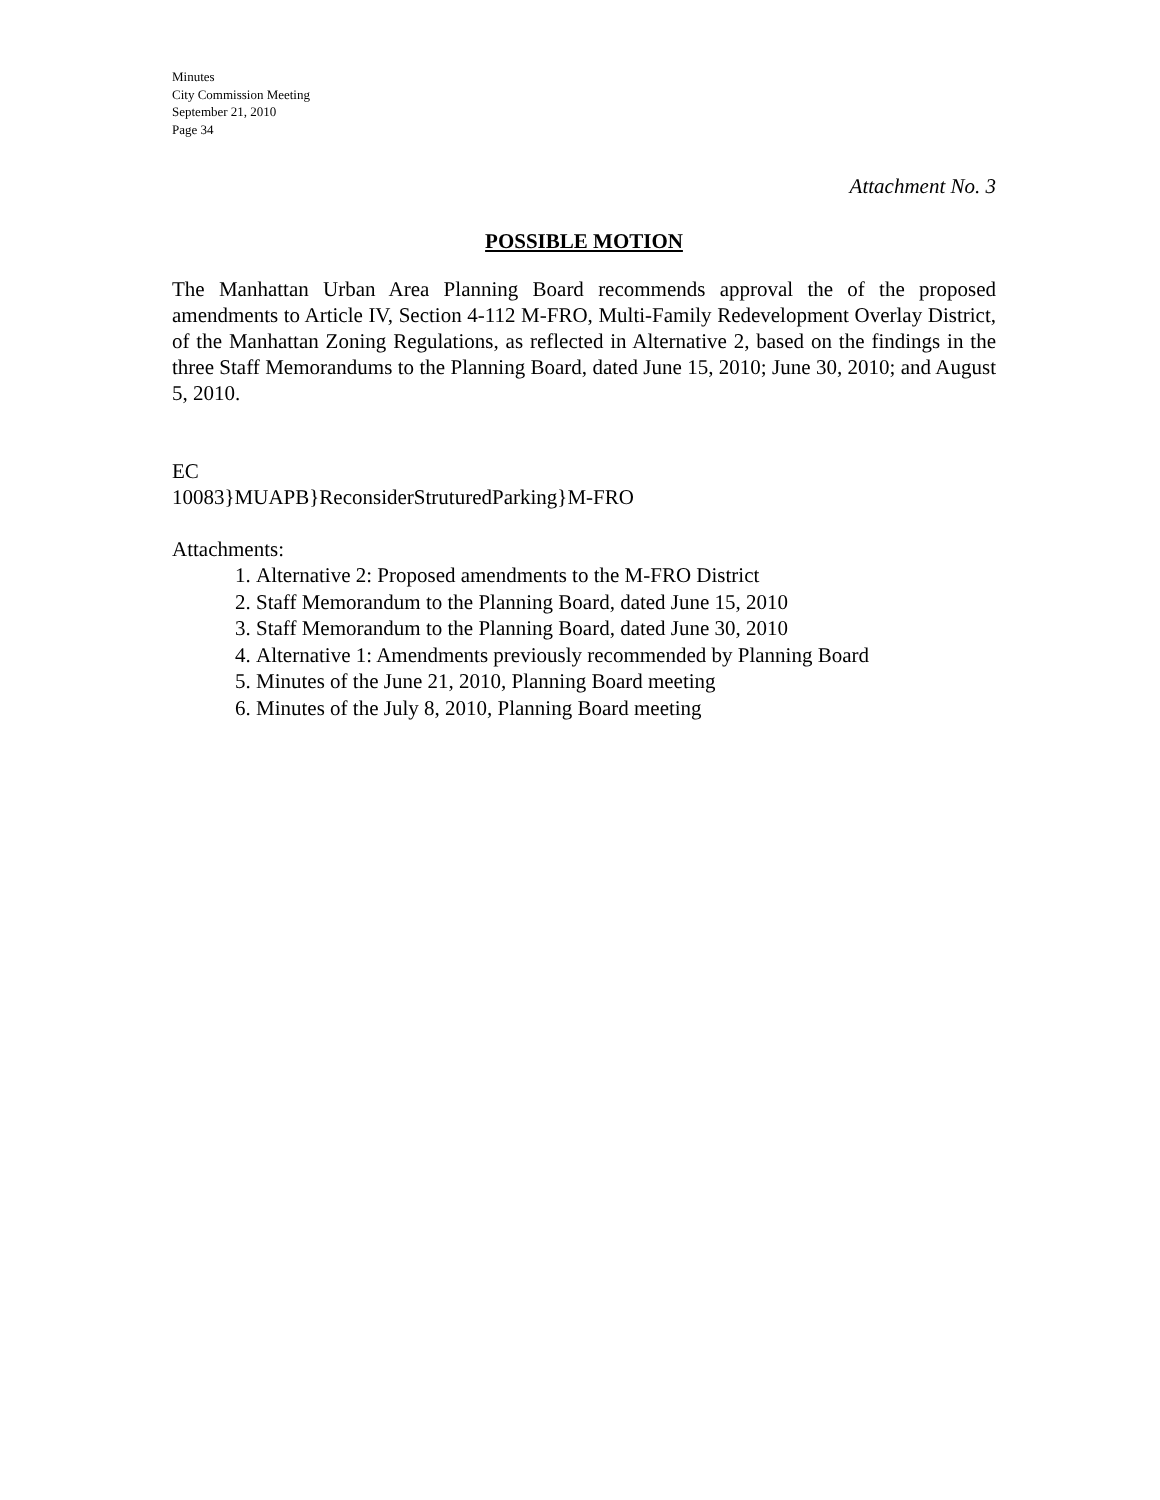Minutes
City Commission Meeting
September 21, 2010
Page 34
Attachment No. 3
POSSIBLE MOTION
The Manhattan Urban Area Planning Board recommends approval the of the proposed amendments to Article IV, Section 4-112 M-FRO, Multi-Family Redevelopment Overlay District, of the Manhattan Zoning Regulations, as reflected in Alternative 2, based on the findings in the three Staff Memorandums to the Planning Board, dated June 15, 2010; June 30, 2010; and August 5, 2010.
EC
10083}MUAPB}ReconsiderStruturedParking}M-FRO
Attachments:
1. Alternative 2: Proposed amendments to the M-FRO District
2. Staff Memorandum to the Planning Board, dated June 15, 2010
3. Staff Memorandum to the Planning Board, dated June 30, 2010
4. Alternative 1: Amendments previously recommended by Planning Board
5. Minutes of the June 21, 2010, Planning Board meeting
6. Minutes of the July 8, 2010, Planning Board meeting